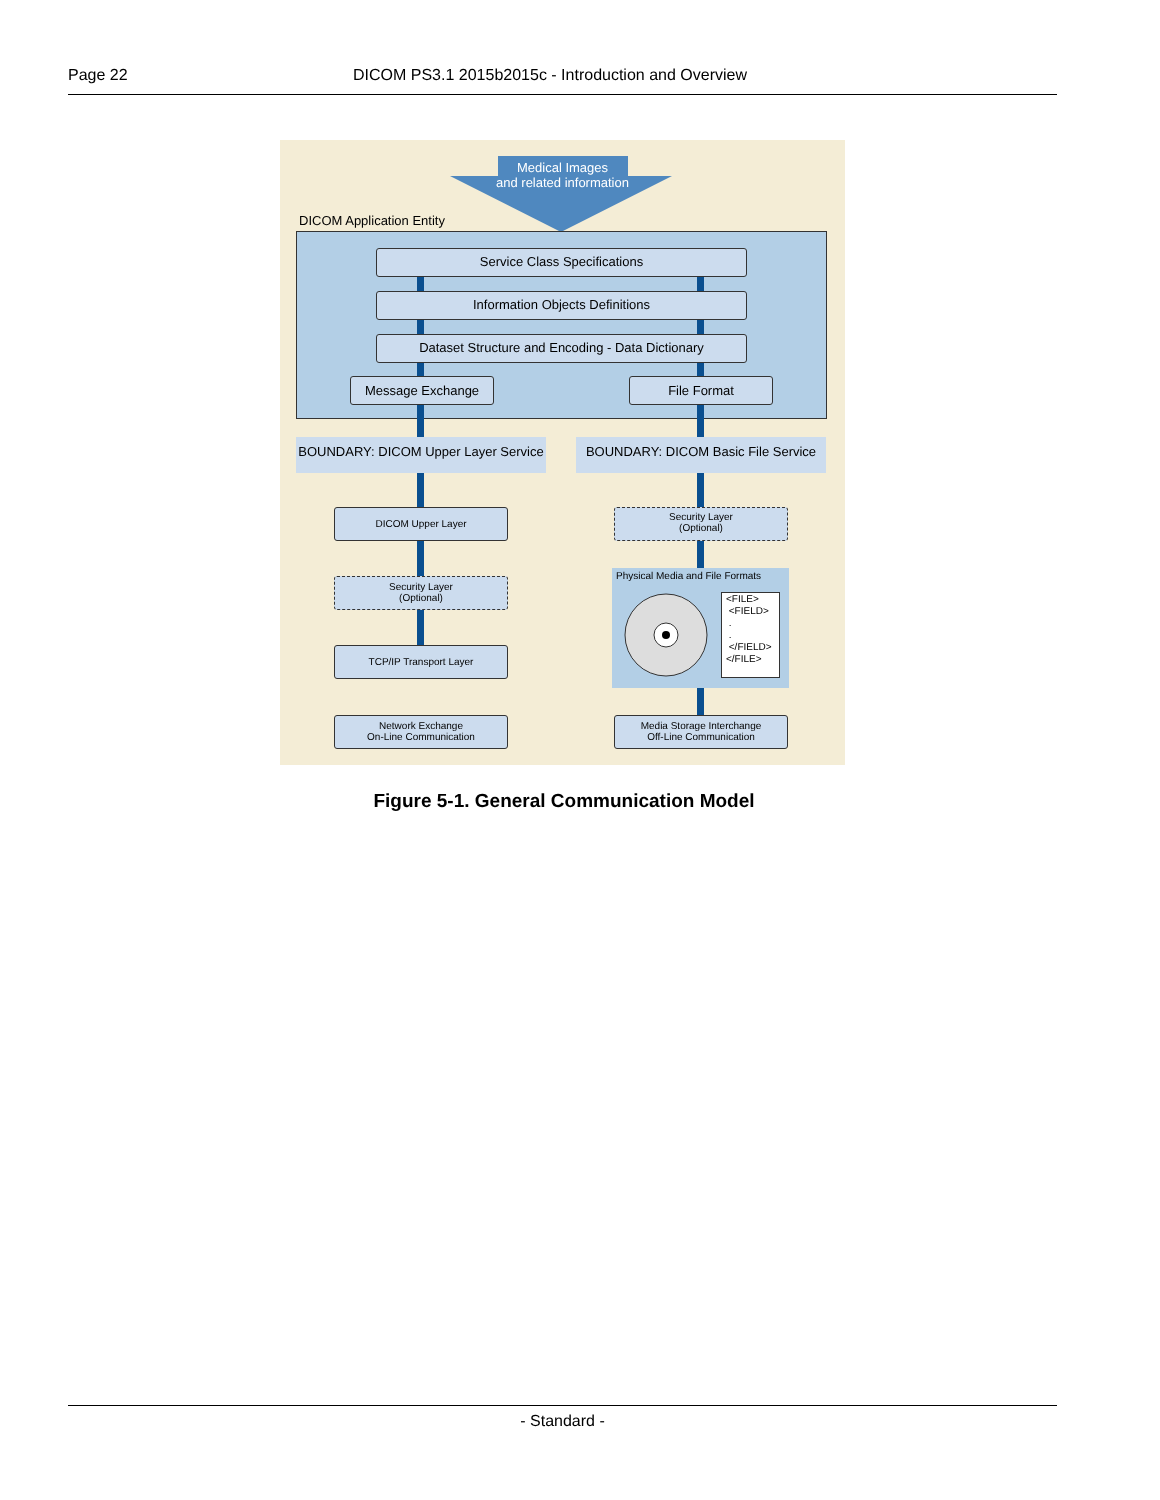Page 22 DICOM PS3.1 2015b2015c - Introduction and Overview
Medical Images
and related information
DICOM Application Entity
Service Class Specifications
Information Objects Definitions
Dataset Structure and Encoding - Data Dictionary
Message Exchange File Format
BOUNDARY: DICOM Upper Layer Service
BOUNDARY: DICOM Basic File Service
DICOM Upper Layer
Security Layer
(Optional)
TCP/IP Transport Layer
Network Exchange
On-Line Communication
Security Layer
(Optional)
Physical Media and File Formats
<FILE>
<FIELD>
.
.
</FIELD>
</FILE>
Media Storage Interchange
Off-Line Communication
Figure 5-1. General Communication Model
- Standard -